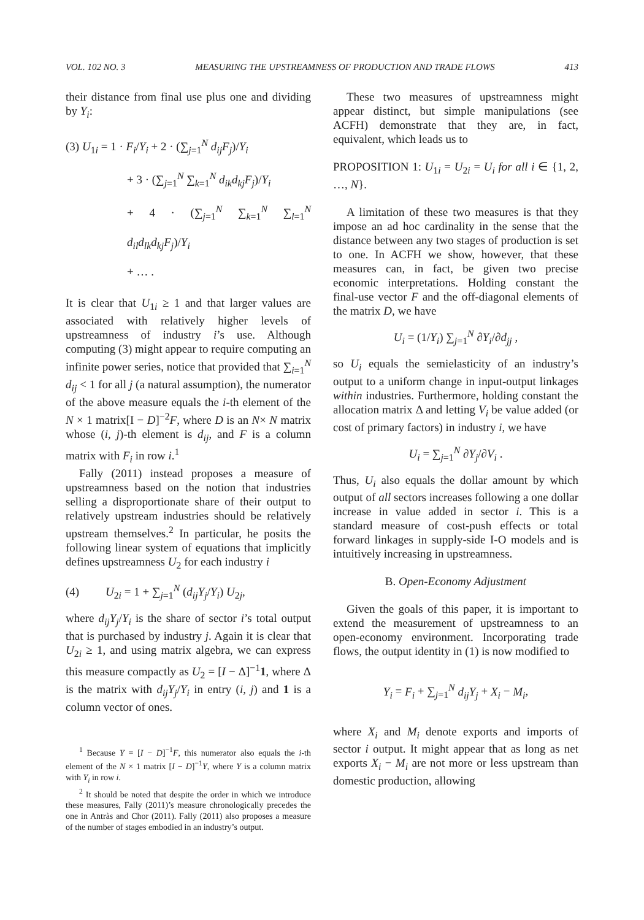VOL. 102 NO. 3 MEASURING THE UPSTREAMNESS OF PRODUCTION AND TRADE FLOWS 413
their distance from final use plus one and dividing by Y<sub>i</sub>:
(3) U<sub>1i</sub> = 1 · F<sub>i</sub>/Y<sub>i</sub> + 2 · (∑<sub>j=1</sub><sup>N</sup> d<sub>ij</sub>F<sub>j</sub>)/Y<sub>i</sub>
+ 3 · (∑<sub>j=1</sub><sup>N</sup> ∑<sub>k=1</sub><sup>N</sup> d<sub>ik</sub>d<sub>kj</sub>F<sub>j</sub>)/Y<sub>i</sub>
+ 4 · (∑<sub>j=1</sub><sup>N</sup> ∑<sub>k=1</sub><sup>N</sup> ∑<sub>l=1</sub><sup>N</sup> d<sub>il</sub>d<sub>lk</sub>d<sub>kj</sub>F<sub>j</sub>)/Y<sub>i</sub>
+ … .
It is clear that U<sub>1i</sub> ≥ 1 and that larger values are associated with relatively higher levels of upstreamness of industry i’s use. Although computing (3) might appear to require computing an infinite power series, notice that provided that ∑<sub>i=1</sub><sup>N</sup> d<sub>ij</sub> < 1 for all j (a natural assumption), the numerator of the above measure equals the i-th element of the N × 1 matrix[I − D]<sup>−2</sup>F, where D is an N× N matrix whose (i, j)-th element is d<sub>ij</sub>, and F is a column matrix with F<sub>i</sub> in row i.<sup>1</sup>
Fally (2011) instead proposes a measure of upstreamness based on the notion that industries selling a disproportionate share of their output to relatively upstream industries should be relatively upstream themselves.<sup>2</sup> In particular, he posits the following linear system of equations that implicitly defines upstreamness U<sub>2</sub> for each industry i
(4) U<sub>2i</sub> = 1 + ∑<sub>j=1</sub><sup>N</sup> (d<sub>ij</sub>Y<sub>j</sub>/Y<sub>i</sub>) U<sub>2j</sub>,
where d<sub>ij</sub>Y<sub>j</sub>/Y<sub>i</sub> is the share of sector i’s total output that is purchased by industry j. Again it is clear that U<sub>2i</sub> ≥ 1, and using matrix algebra, we can express this measure compactly as U<sub>2</sub> = [I − Δ]<sup>−1</sup>1, where Δ is the matrix with d<sub>ij</sub>Y<sub>j</sub>/Y<sub>i</sub> in entry (i, j) and 1 is a column vector of ones.
<sup>1</sup> Because Y = [I − D]<sup>−1</sup>F, this numerator also equals the i-th element of the N × 1 matrix [I − D]<sup>−1</sup>Y, where Y is a column matrix with Y<sub>i</sub> in row i.
<sup>2</sup> It should be noted that despite the order in which we introduce these measures, Fally (2011)’s measure chronologically precedes the one in Antràs and Chor (2011). Fally (2011) also proposes a measure of the number of stages embodied in an industry’s output.
These two measures of upstreamness might appear distinct, but simple manipulations (see ACFH) demonstrate that they are, in fact, equivalent, which leads us to
PROPOSITION 1: U<sub>1i</sub> = U<sub>2i</sub> = U<sub>i</sub> for all i ∈ {1, 2, …, N}.
A limitation of these two measures is that they impose an ad hoc cardinality in the sense that the distance between any two stages of production is set to one. In ACFH we show, however, that these measures can, in fact, be given two precise economic interpretations. Holding constant the final-use vector F and the off-diagonal elements of the matrix D, we have
U<sub>i</sub> = (1/Y<sub>i</sub>) ∑<sub>j=1</sub><sup>N</sup> ∂Y<sub>i</sub>/∂d<sub>jj</sub> ,
so U<sub>i</sub> equals the semielasticity of an industry’s output to a uniform change in input-output linkages within industries. Furthermore, holding constant the allocation matrix Δ and letting V<sub>i</sub> be value added (or cost of primary factors) in industry i, we have
U<sub>i</sub> = ∑<sub>j=1</sub><sup>N</sup> ∂Y<sub>j</sub>/∂V<sub>i</sub> .
Thus, U<sub>i</sub> also equals the dollar amount by which output of all sectors increases following a one dollar increase in value added in sector i. This is a standard measure of cost-push effects or total forward linkages in supply-side I-O models and is intuitively increasing in upstreamness.
B. Open-Economy Adjustment
Given the goals of this paper, it is important to extend the measurement of upstreamness to an open-economy environment. Incorporating trade flows, the output identity in (1) is now modified to
Y<sub>i</sub> = F<sub>i</sub> + ∑<sub>j=1</sub><sup>N</sup> d<sub>ij</sub>Y<sub>j</sub> + X<sub>i</sub> − M<sub>i</sub>,
where X<sub>i</sub> and M<sub>i</sub> denote exports and imports of sector i output. It might appear that as long as net exports X<sub>i</sub> − M<sub>i</sub> are not more or less upstream than domestic production, allowing